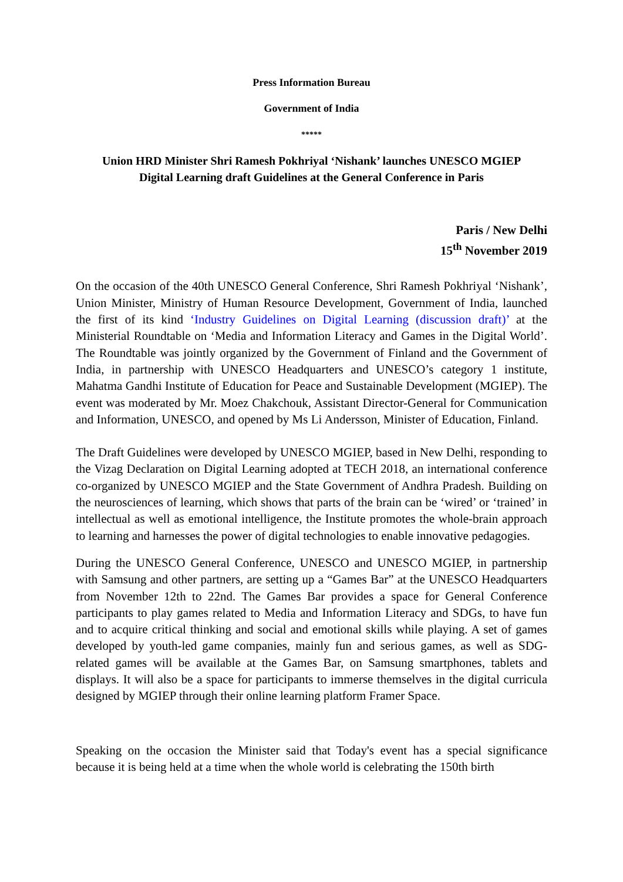Press Information Bureau
Government of India
*****
Union HRD Minister Shri Ramesh Pokhriyal ‘Nishank’ launches UNESCO MGIEP
Digital Learning draft Guidelines at the General Conference in Paris
Paris / New Delhi
15<sup>th</sup> November 2019
On the occasion of the 40th UNESCO General Conference, Shri Ramesh Pokhriyal ‘Nishank’, Union Minister, Ministry of Human Resource Development, Government of India, launched the first of its kind ‘Industry Guidelines on Digital Learning (discussion draft)’ at the Ministerial Roundtable on ‘Media and Information Literacy and Games in the Digital World’. The Roundtable was jointly organized by the Government of Finland and the Government of India, in partnership with UNESCO Headquarters and UNESCO’s category 1 institute, Mahatma Gandhi Institute of Education for Peace and Sustainable Development (MGIEP). The event was moderated by Mr. Moez Chakchouk, Assistant Director-General for Communication and Information, UNESCO, and opened by Ms Li Andersson, Minister of Education, Finland.
The Draft Guidelines were developed by UNESCO MGIEP, based in New Delhi, responding to the Vizag Declaration on Digital Learning adopted at TECH 2018, an international conference co-organized by UNESCO MGIEP and the State Government of Andhra Pradesh. Building on the neurosciences of learning, which shows that parts of the brain can be ‘wired’ or ‘trained’ in intellectual as well as emotional intelligence, the Institute promotes the whole-brain approach to learning and harnesses the power of digital technologies to enable innovative pedagogies.
During the UNESCO General Conference, UNESCO and UNESCO MGIEP, in partnership with Samsung and other partners, are setting up a “Games Bar” at the UNESCO Headquarters from November 12th to 22nd. The Games Bar provides a space for General Conference participants to play games related to Media and Information Literacy and SDGs, to have fun and to acquire critical thinking and social and emotional skills while playing. A set of games developed by youth-led game companies, mainly fun and serious games, as well as SDG-related games will be available at the Games Bar, on Samsung smartphones, tablets and displays. It will also be a space for participants to immerse themselves in the digital curricula designed by MGIEP through their online learning platform Framer Space.
Speaking on the occasion the Minister said that Today's event has a special significance because it is being held at a time when the whole world is celebrating the 150th birth